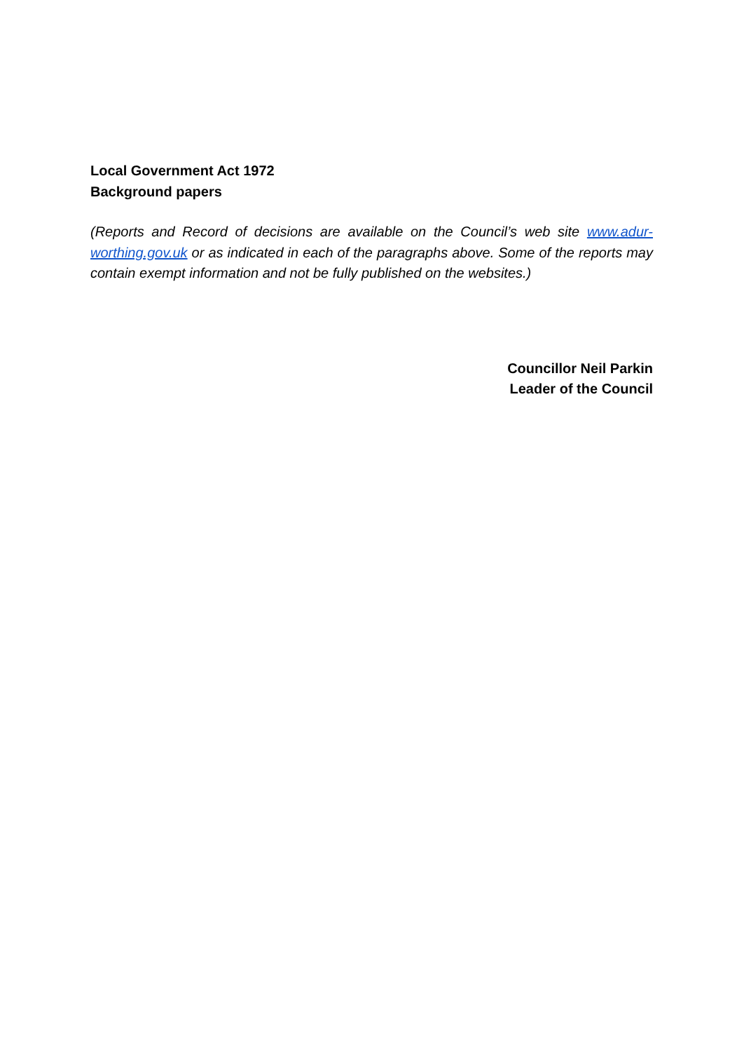Local Government Act 1972
Background papers
(Reports and Record of decisions are available on the Council’s web site www.adur-worthing.gov.uk or as indicated in each of the paragraphs above. Some of the reports may contain exempt information and not be fully published on the websites.)
Councillor Neil Parkin
Leader of the Council